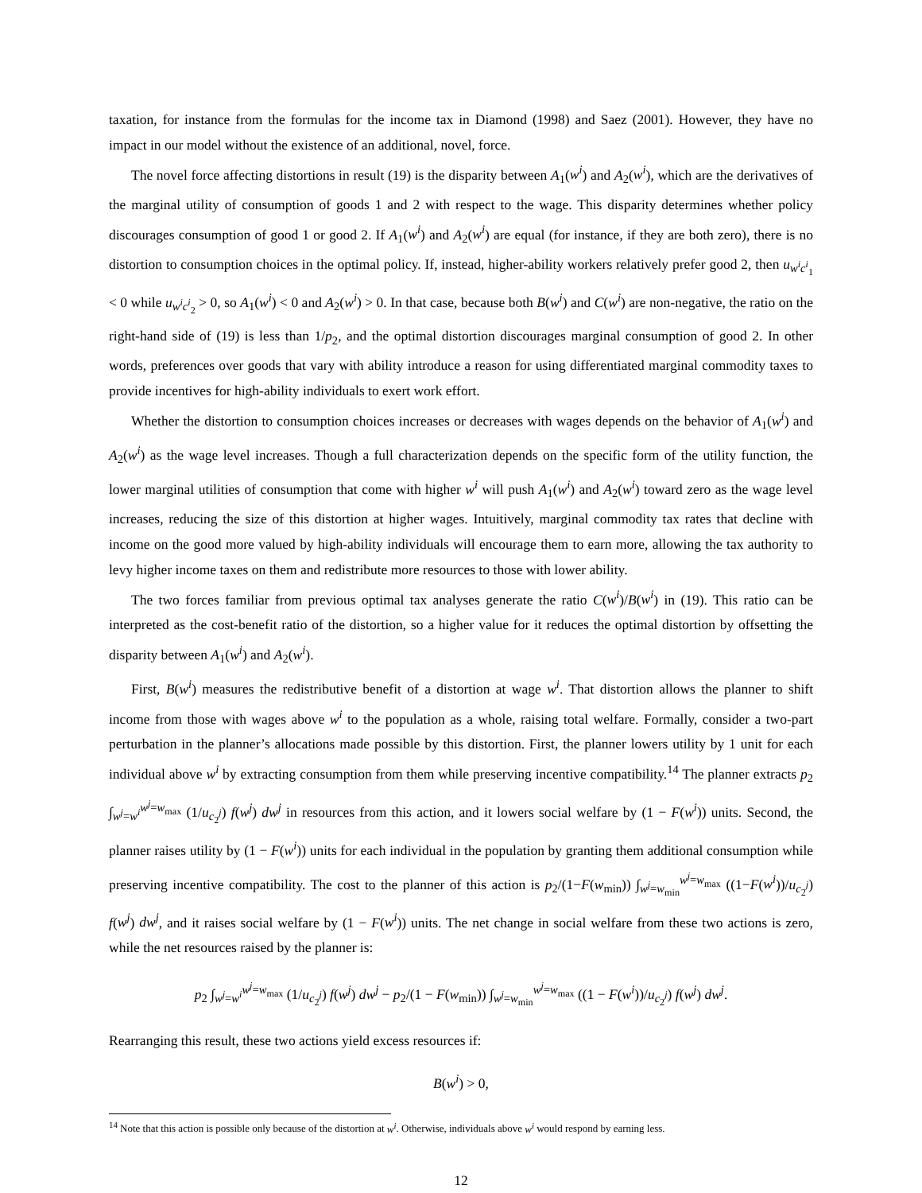taxation, for instance from the formulas for the income tax in Diamond (1998) and Saez (2001). However, they have no impact in our model without the existence of an additional, novel, force.
The novel force affecting distortions in result (19) is the disparity between A<sub>1</sub>(w<sup>i</sup>) and A<sub>2</sub>(w<sup>i</sup>), which are the derivatives of the marginal utility of consumption of goods 1 and 2 with respect to the wage. This disparity determines whether policy discourages consumption of good 1 or good 2. If A<sub>1</sub>(w<sup>i</sup>) and A<sub>2</sub>(w<sup>i</sup>) are equal (for instance, if they are both zero), there is no distortion to consumption choices in the optimal policy. If, instead, higher-ability workers relatively prefer good 2, then u<sub>w<sup>i</sup>c<sup>i</sup><sub>1</sub></sub> < 0 while u<sub>w<sup>i</sup>c<sup>i</sup><sub>2</sub></sub> > 0, so A<sub>1</sub>(w<sup>i</sup>) < 0 and A<sub>2</sub>(w<sup>i</sup>) > 0. In that case, because both B(w<sup>i</sup>) and C(w<sup>i</sup>) are non-negative, the ratio on the right-hand side of (19) is less than 1/p<sub>2</sub>, and the optimal distortion discourages marginal consumption of good 2. In other words, preferences over goods that vary with ability introduce a reason for using differentiated marginal commodity taxes to provide incentives for high-ability individuals to exert work effort.
Whether the distortion to consumption choices increases or decreases with wages depends on the behavior of A<sub>1</sub>(w<sup>i</sup>) and A<sub>2</sub>(w<sup>i</sup>) as the wage level increases. Though a full characterization depends on the specific form of the utility function, the lower marginal utilities of consumption that come with higher w<sup>i</sup> will push A<sub>1</sub>(w<sup>i</sup>) and A<sub>2</sub>(w<sup>i</sup>) toward zero as the wage level increases, reducing the size of this distortion at higher wages. Intuitively, marginal commodity tax rates that decline with income on the good more valued by high-ability individuals will encourage them to earn more, allowing the tax authority to levy higher income taxes on them and redistribute more resources to those with lower ability.
The two forces familiar from previous optimal tax analyses generate the ratio C(w<sup>i</sup>)/B(w<sup>i</sup>) in (19). This ratio can be interpreted as the cost-benefit ratio of the distortion, so a higher value for it reduces the optimal distortion by offsetting the disparity between A<sub>1</sub>(w<sup>i</sup>) and A<sub>2</sub>(w<sup>i</sup>).
First, B(w<sup>i</sup>) measures the redistributive benefit of a distortion at wage w<sup>i</sup>. That distortion allows the planner to shift income from those with wages above w<sup>i</sup> to the population as a whole, raising total welfare. Formally, consider a two-part perturbation in the planner’s allocations made possible by this distortion. First, the planner lowers utility by 1 unit for each individual above w<sup>i</sup> by extracting consumption from them while preserving incentive compatibility.<sup>14</sup> The planner extracts p<sub>2</sub> ∫<sub>w<sup>j</sup>=w<sup>i</sup></sub><sup>w<sup>j</sup>=w<sub>max</sub></sup> (1/u<sub>c<sub>2</sub><sup>j</sup></sub>) f(w<sup>j</sup>) dw<sup>j</sup> in resources from this action, and it lowers social welfare by (1 − F(w<sup>i</sup>)) units. Second, the planner raises utility by (1 − F(w<sup>i</sup>)) units for each individual in the population by granting them additional consumption while preserving incentive compatibility. The cost to the planner of this action is p<sub>2</sub>/(1−F(w<sub>min</sub>)) ∫<sub>w<sup>j</sup>=w<sub>min</sub></sub><sup>w<sup>j</sup>=w<sub>max</sub></sup> ((1−F(w<sup>i</sup>))/u<sub>c<sub>2</sub><sup>j</sup></sub>) f(w<sup>j</sup>) dw<sup>j</sup>, and it raises social welfare by (1 − F(w<sup>i</sup>)) units. The net change in social welfare from these two actions is zero, while the net resources raised by the planner is:
p<sub>2</sub> ∫<sub>w<sup>j</sup>=w<sup>i</sup></sub><sup>w<sup>j</sup>=w<sub>max</sub></sup> (1/u<sub>c<sub>2</sub><sup>j</sup></sub>) f(w<sup>j</sup>) dw<sup>j</sup> − p<sub>2</sub>/(1 − F(w<sub>min</sub>)) ∫<sub>w<sup>j</sup>=w<sub>min</sub></sub><sup>w<sup>j</sup>=w<sub>max</sub></sup> ((1 − F(w<sup>i</sup>))/u<sub>c<sub>2</sub><sup>j</sup></sub>) f(w<sup>j</sup>) dw<sup>j</sup>.
Rearranging this result, these two actions yield excess resources if:
B(w<sup>i</sup>) > 0,
<sup>14</sup> Note that this action is possible only because of the distortion at w<sup>i</sup>. Otherwise, individuals above w<sup>i</sup> would respond by earning less.
12